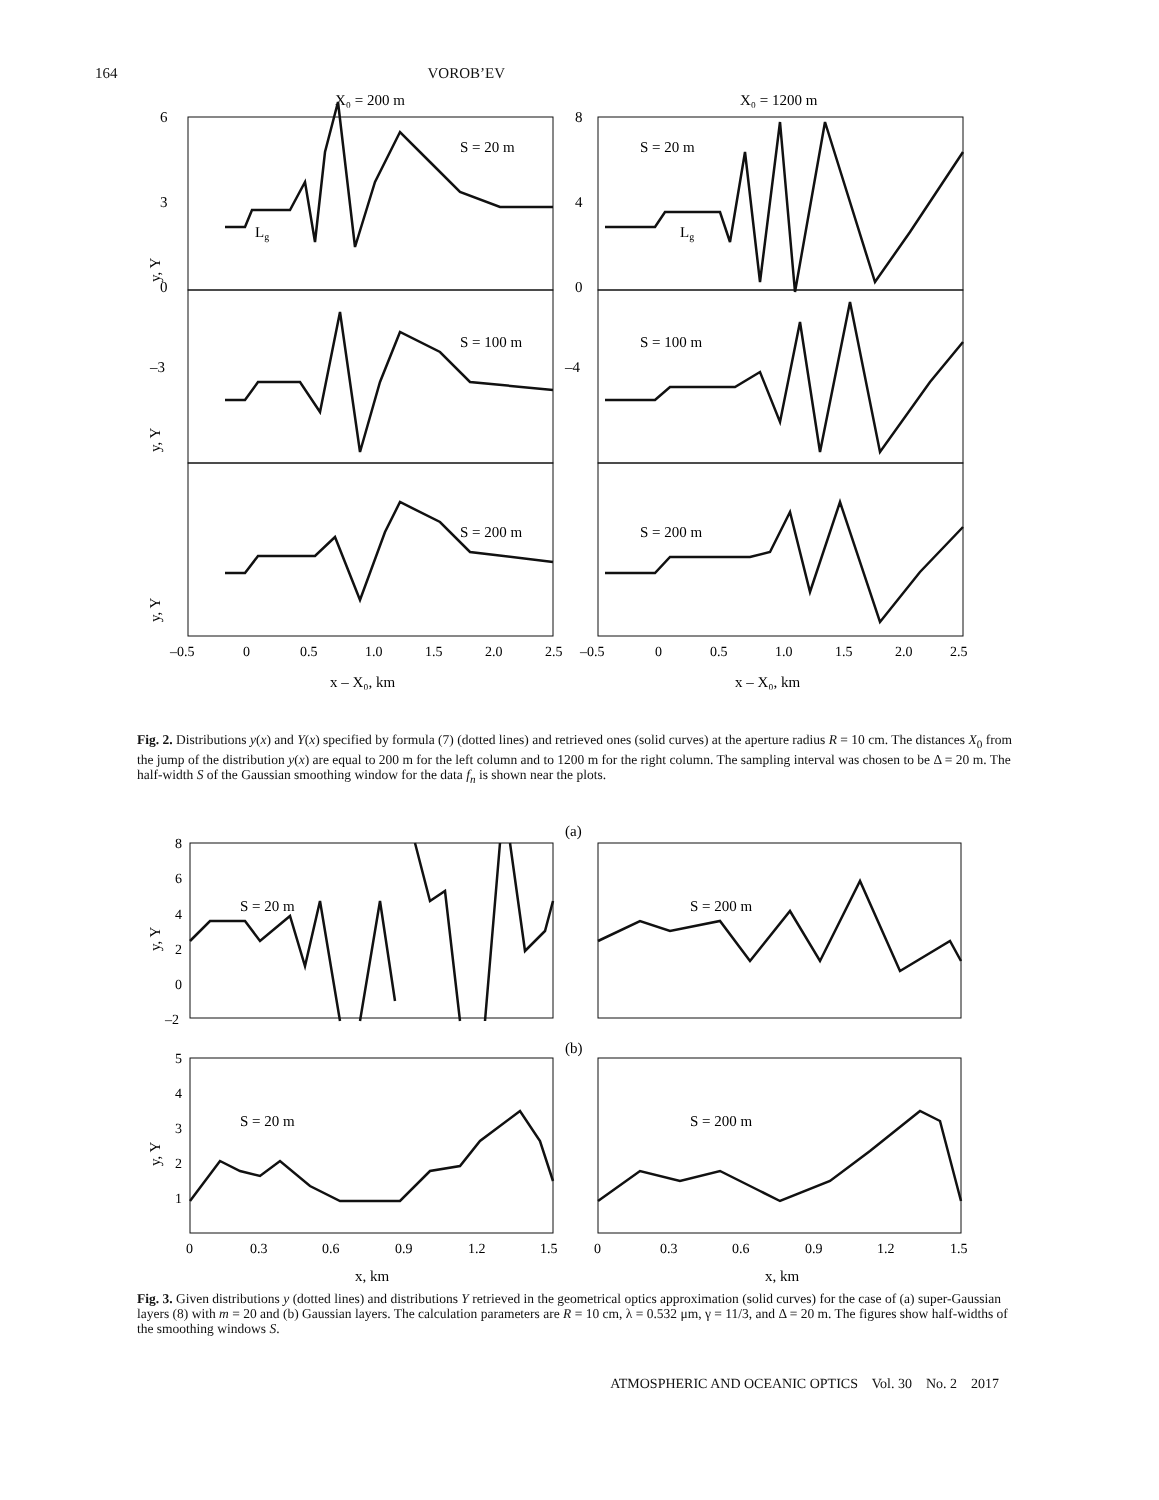164 VOROB’EV
X₀ = 200 m
X₀ = 1200 m
6
3
0
–3
8
4
0
–4
S = 20 m
S = 20 m
S = 100 m
S = 100 m
S = 200 m
S = 200 m
Lg
Lg
y, Y
y, Y
y, Y
–0.5
0
0.5
1.0
1.5
2.0
2.5
–0.5
0
0.5
1.0
1.5
2.0
2.5
x – X₀, km
x – X₀, km
Fig. 2. Distributions y(x) and Y(x) specified by formula (7) (dotted lines) and retrieved ones (solid curves) at the aperture radius R = 10 cm. The distances X<sub>0</sub> from the jump of the distribution y(x) are equal to 200 m for the left column and to 1200 m for the right column. The sampling interval was chosen to be Δ = 20 m. The half-width S of the Gaussian smoothing window for the data f<sub>n</sub> is shown near the plots.
(a)
(b)
S = 20 m
S = 200 m
S = 20 m
S = 200 m
8
6
4
2
0
–2
5
4
3
2
1
0
0.3
0.6
0.9
1.2
1.5
0
0.3
0.6
0.9
1.2
1.5
y, Y
y, Y
x, km
x, km
Fig. 3. Given distributions y (dotted lines) and distributions Y retrieved in the geometrical optics approximation (solid curves) for the case of (a) super-Gaussian layers (8) with m = 20 and (b) Gaussian layers. The calculation parameters are R = 10 cm, λ = 0.532 μm, γ = 11/3, and Δ = 20 m. The figures show half-widths of the smoothing windows S.
ATMOSPHERIC AND OCEANIC OPTICS Vol. 30 No. 2 2017